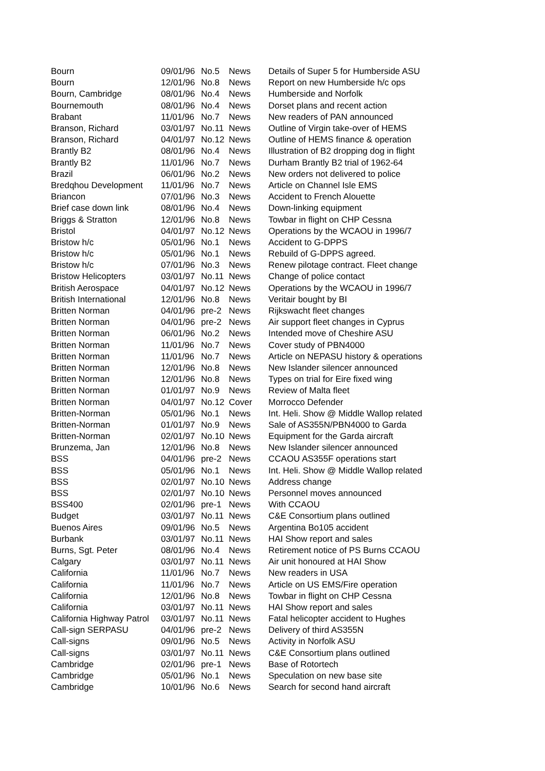| Bourn | 09/01/96 | No.5 | News | Details of Super 5 for Humberside ASU |
| Bourn | 12/01/96 | No.8 | News | Report on new Humberside h/c ops |
| Bourn, Cambridge | 08/01/96 | No.4 | News | Humberside and Norfolk |
| Bournemouth | 08/01/96 | No.4 | News | Dorset plans and recent action |
| Brabant | 11/01/96 | No.7 | News | New readers of PAN announced |
| Branson, Richard | 03/01/97 | No.11 | News | Outline of Virgin take-over of HEMS |
| Branson, Richard | 04/01/97 | No.12 | News | Outline of HEMS finance & operation |
| Brantly B2 | 08/01/96 | No.4 | News | Illustration of B2 dropping dog in flight |
| Brantly B2 | 11/01/96 | No.7 | News | Durham Brantly B2 trial of 1962-64 |
| Brazil | 06/01/96 | No.2 | News | New orders not delivered to police |
| Bredqhou Development | 11/01/96 | No.7 | News | Article on Channel Isle EMS |
| Briancon | 07/01/96 | No.3 | News | Accident to French Alouette |
| Brief case down link | 08/01/96 | No.4 | News | Down-linking equipment |
| Briggs & Stratton | 12/01/96 | No.8 | News | Towbar in flight on CHP Cessna |
| Bristol | 04/01/97 | No.12 | News | Operations by the WCAOU in 1996/7 |
| Bristow h/c | 05/01/96 | No.1 | News | Accident to G-DPPS |
| Bristow h/c | 05/01/96 | No.1 | News | Rebuild of G-DPPS agreed. |
| Bristow h/c | 07/01/96 | No.3 | News | Renew pilotage contract. Fleet change |
| Bristow Helicopters | 03/01/97 | No.11 | News | Change of police contact |
| British Aerospace | 04/01/97 | No.12 | News | Operations by the WCAOU in 1996/7 |
| British International | 12/01/96 | No.8 | News | Veritair bought by BI |
| Britten Norman | 04/01/96 | pre-2 | News | Rijkswacht fleet changes |
| Britten Norman | 04/01/96 | pre-2 | News | Air support fleet changes in Cyprus |
| Britten Norman | 06/01/96 | No.2 | News | Intended move of Cheshire ASU |
| Britten Norman | 11/01/96 | No.7 | News | Cover study of PBN4000 |
| Britten Norman | 11/01/96 | No.7 | News | Article on NEPASU history & operations |
| Britten Norman | 12/01/96 | No.8 | News | New Islander silencer announced |
| Britten Norman | 12/01/96 | No.8 | News | Types on trial for Eire fixed wing |
| Britten Norman | 01/01/97 | No.9 | News | Review of Malta fleet |
| Britten Norman | 04/01/97 | No.12 | Cover | Morrocco Defender |
| Britten-Norman | 05/01/96 | No.1 | News | Int. Heli. Show @ Middle Wallop related |
| Britten-Norman | 01/01/97 | No.9 | News | Sale of AS355N/PBN4000 to Garda |
| Britten-Norman | 02/01/97 | No.10 | News | Equipment for the Garda aircraft |
| Brunzema, Jan | 12/01/96 | No.8 | News | New Islander silencer announced |
| BSS | 04/01/96 | pre-2 | News | CCAOU AS355F operations start |
| BSS | 05/01/96 | No.1 | News | Int. Heli. Show @ Middle Wallop related |
| BSS | 02/01/97 | No.10 | News | Address change |
| BSS | 02/01/97 | No.10 | News | Personnel moves announced |
| BSS400 | 02/01/96 | pre-1 | News | With CCAOU |
| Budget | 03/01/97 | No.11 | News | C&E Consortium plans outlined |
| Buenos Aires | 09/01/96 | No.5 | News | Argentina Bo105 accident |
| Burbank | 03/01/97 | No.11 | News | HAI Show report and sales |
| Burns, Sgt. Peter | 08/01/96 | No.4 | News | Retirement notice of PS Burns CCAOU |
| Calgary | 03/01/97 | No.11 | News | Air unit honoured at HAI Show |
| California | 11/01/96 | No.7 | News | New readers in USA |
| California | 11/01/96 | No.7 | News | Article on US EMS/Fire operation |
| California | 12/01/96 | No.8 | News | Towbar in flight on CHP Cessna |
| California | 03/01/97 | No.11 | News | HAI Show report and sales |
| California Highway Patrol | 03/01/97 | No.11 | News | Fatal helicopter accident to Hughes |
| Call-sign SERPASU | 04/01/96 | pre-2 | News | Delivery of third AS355N |
| Call-signs | 09/01/96 | No.5 | News | Activity in Norfolk ASU |
| Call-signs | 03/01/97 | No.11 | News | C&E Consortium plans outlined |
| Cambridge | 02/01/96 | pre-1 | News | Base of Rotortech |
| Cambridge | 05/01/96 | No.1 | News | Speculation on new base site |
| Cambridge | 10/01/96 | No.6 | News | Search for second hand aircraft |